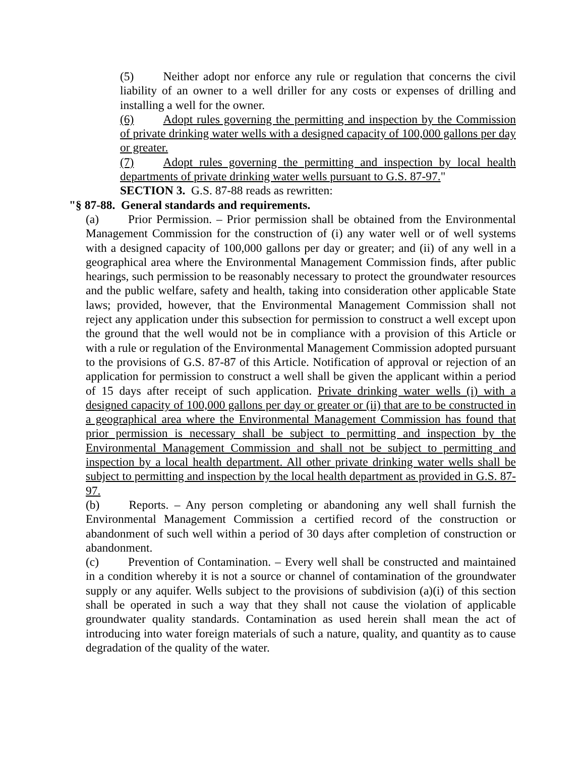(5) Neither adopt nor enforce any rule or regulation that concerns the civil liability of an owner to a well driller for any costs or expenses of drilling and installing a well for the owner.
(6) Adopt rules governing the permitting and inspection by the Commission of private drinking water wells with a designed capacity of 100,000 gallons per day or greater.
(7) Adopt rules governing the permitting and inspection by local health departments of private drinking water wells pursuant to G.S. 87-97."
SECTION 3. G.S. 87-88 reads as rewritten:
"§ 87-88. General standards and requirements.
(a) Prior Permission. – Prior permission shall be obtained from the Environmental Management Commission for the construction of (i) any water well or of well systems with a designed capacity of 100,000 gallons per day or greater; and (ii) of any well in a geographical area where the Environmental Management Commission finds, after public hearings, such permission to be reasonably necessary to protect the groundwater resources and the public welfare, safety and health, taking into consideration other applicable State laws; provided, however, that the Environmental Management Commission shall not reject any application under this subsection for permission to construct a well except upon the ground that the well would not be in compliance with a provision of this Article or with a rule or regulation of the Environmental Management Commission adopted pursuant to the provisions of G.S. 87-87 of this Article. Notification of approval or rejection of an application for permission to construct a well shall be given the applicant within a period of 15 days after receipt of such application. Private drinking water wells (i) with a designed capacity of 100,000 gallons per day or greater or (ii) that are to be constructed in a geographical area where the Environmental Management Commission has found that prior permission is necessary shall be subject to permitting and inspection by the Environmental Management Commission and shall not be subject to permitting and inspection by a local health department. All other private drinking water wells shall be subject to permitting and inspection by the local health department as provided in G.S. 87-97.
(b) Reports. – Any person completing or abandoning any well shall furnish the Environmental Management Commission a certified record of the construction or abandonment of such well within a period of 30 days after completion of construction or abandonment.
(c) Prevention of Contamination. – Every well shall be constructed and maintained in a condition whereby it is not a source or channel of contamination of the groundwater supply or any aquifer. Wells subject to the provisions of subdivision (a)(i) of this section shall be operated in such a way that they shall not cause the violation of applicable groundwater quality standards. Contamination as used herein shall mean the act of introducing into water foreign materials of such a nature, quality, and quantity as to cause degradation of the quality of the water.